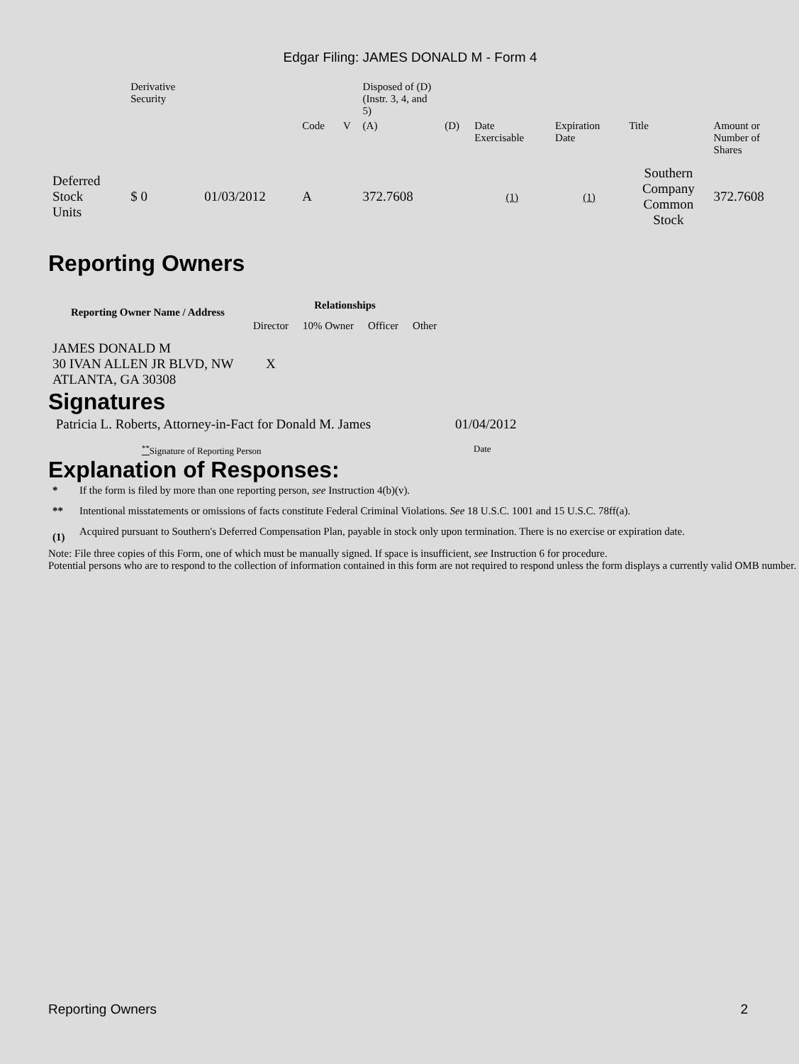Edgar Filing: JAMES DONALD M - Form 4
| | Derivative Security | | | | Disposed of (D) (Instr. 3, 4, and 5) | | | | | | |
| | | | Code | V | (A) | (D) | Date Exercisable | Expiration Date | Title | Amount or Number of Shares | |
| Deferred Stock Units | $ 0 | 01/03/2012 | A | | 372.7608 | | (1) | (1) | Southern Company Common Stock | 372.7608 | |
Reporting Owners
| Reporting Owner Name / Address | Relationships | | | |
| --- | --- | --- | --- | --- |
| | Director | 10% Owner | Officer | Other |
| JAMES DONALD M 30 IVAN ALLEN JR BLVD, NW ATLANTA, GA 30308 | X | | | |
Signatures
| Patricia L. Roberts, Attorney-in-Fact for Donald M. James | 01/04/2012 |
| <sup>**</sup> Signature of Reporting Person | Date |
Explanation of Responses:
| * | If the form is filed by more than one reporting person, see Instruction 4(b)(v). |
| ** | Intentional misstatements or omissions of facts constitute Federal Criminal Violations. See 18 U.S.C. 1001 and 15 U.S.C. 78ff(a). |
| (1) | Acquired pursuant to Southern's Deferred Compensation Plan, payable in stock only upon termination. There is no exercise or expiration date. |
Note: File three copies of this Form, one of which must be manually signed. If space is insufficient, see Instruction 6 for procedure.
Potential persons who are to respond to the collection of information contained in this form are not required to respond unless the form displays a currently valid OMB number.
Reporting Owners 2